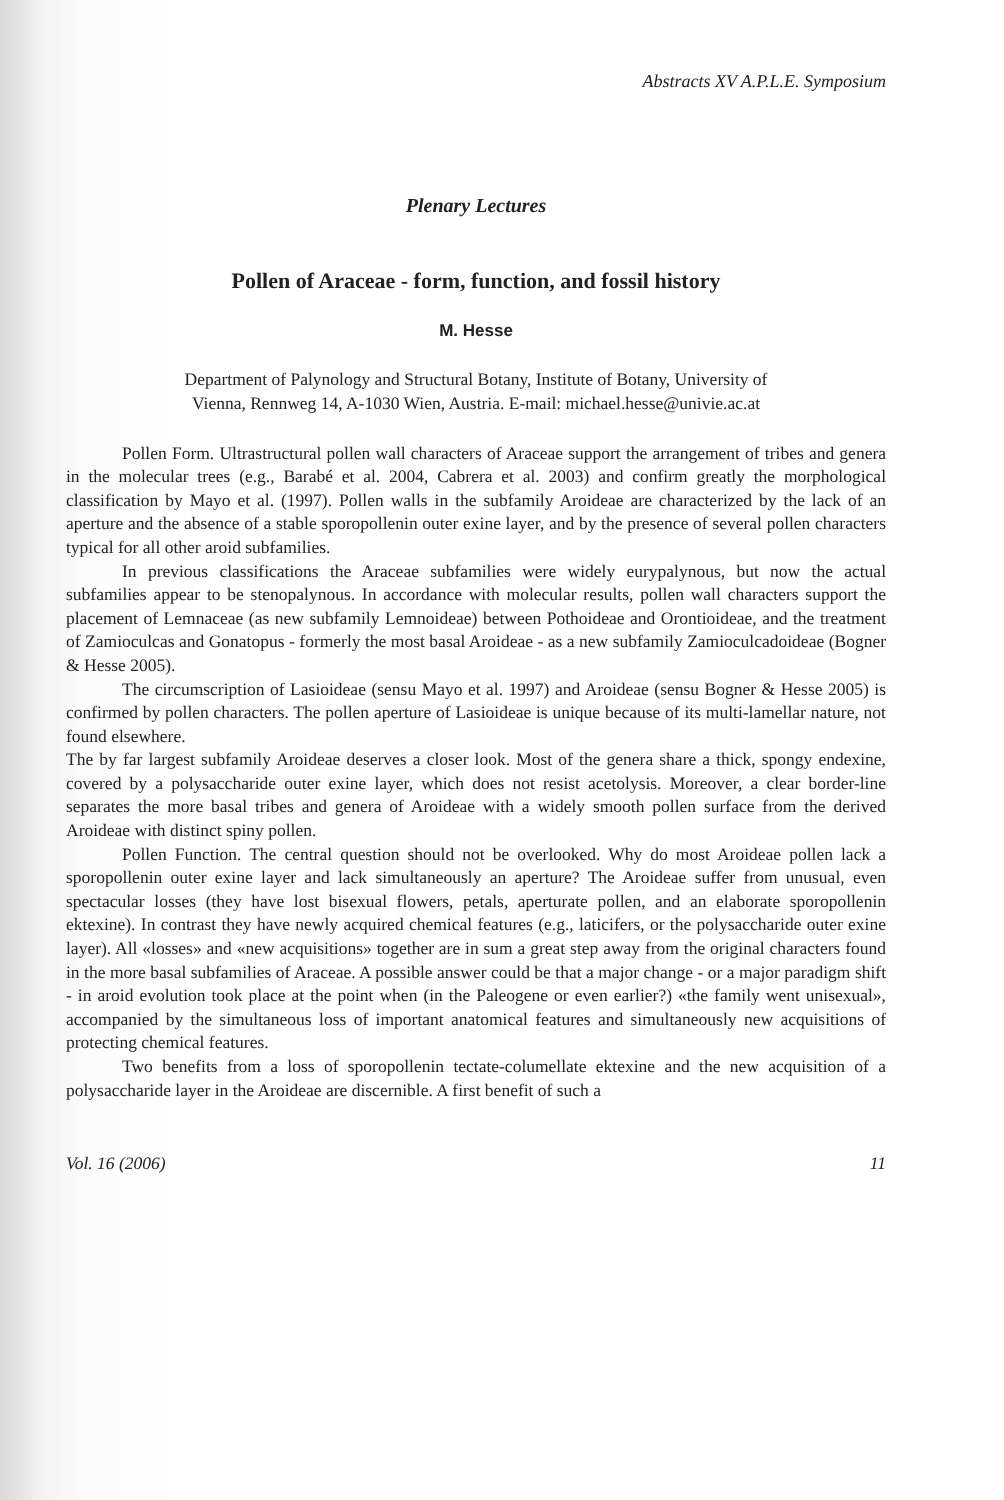Abstracts XV A.P.L.E. Symposium
Plenary Lectures
Pollen of Araceae - form, function, and fossil history
M. Hesse
Department of Palynology and Structural Botany, Institute of Botany, University of
Vienna, Rennweg 14, A-1030 Wien, Austria. E-mail: michael.hesse@univie.ac.at
Pollen Form. Ultrastructural pollen wall characters of Araceae support the arrangement of tribes and genera in the molecular trees (e.g., Barabé et al. 2004, Cabrera et al. 2003) and confirm greatly the morphological classification by Mayo et al. (1997). Pollen walls in the subfamily Aroideae are characterized by the lack of an aperture and the absence of a stable sporopollenin outer exine layer, and by the presence of several pollen characters typical for all other aroid subfamilies.
In previous classifications the Araceae subfamilies were widely eurypalynous, but now the actual subfamilies appear to be stenopalynous. In accordance with molecular results, pollen wall characters support the placement of Lemnaceae (as new subfamily Lemnoideae) between Pothoideae and Orontioideae, and the treatment of Zamioculcas and Gonatopus - formerly the most basal Aroideae - as a new subfamily Zamioculcadoideae (Bogner & Hesse 2005).
The circumscription of Lasioideae (sensu Mayo et al. 1997) and Aroideae (sensu Bogner & Hesse 2005) is confirmed by pollen characters. The pollen aperture of Lasioideae is unique because of its multi-lamellar nature, not found elsewhere.
The by far largest subfamily Aroideae deserves a closer look. Most of the genera share a thick, spongy endexine, covered by a polysaccharide outer exine layer, which does not resist acetolysis. Moreover, a clear border-line separates the more basal tribes and genera of Aroideae with a widely smooth pollen surface from the derived Aroideae with distinct spiny pollen.
Pollen Function. The central question should not be overlooked. Why do most Aroideae pollen lack a sporopollenin outer exine layer and lack simultaneously an aperture? The Aroideae suffer from unusual, even spectacular losses (they have lost bisexual flowers, petals, aperturate pollen, and an elaborate sporopollenin ektexine). In contrast they have newly acquired chemical features (e.g., laticifers, or the polysaccharide outer exine layer). All «losses» and «new acquisitions» together are in sum a great step away from the original characters found in the more basal subfamilies of Araceae. A possible answer could be that a major change - or a major paradigm shift - in aroid evolution took place at the point when (in the Paleogene or even earlier?) «the family went unisexual», accompanied by the simultaneous loss of important anatomical features and simultaneously new acquisitions of protecting chemical features.
Two benefits from a loss of sporopollenin tectate-columellate ektexine and the new acquisition of a polysaccharide layer in the Aroideae are discernible. A first benefit of such a
Vol. 16 (2006) 11